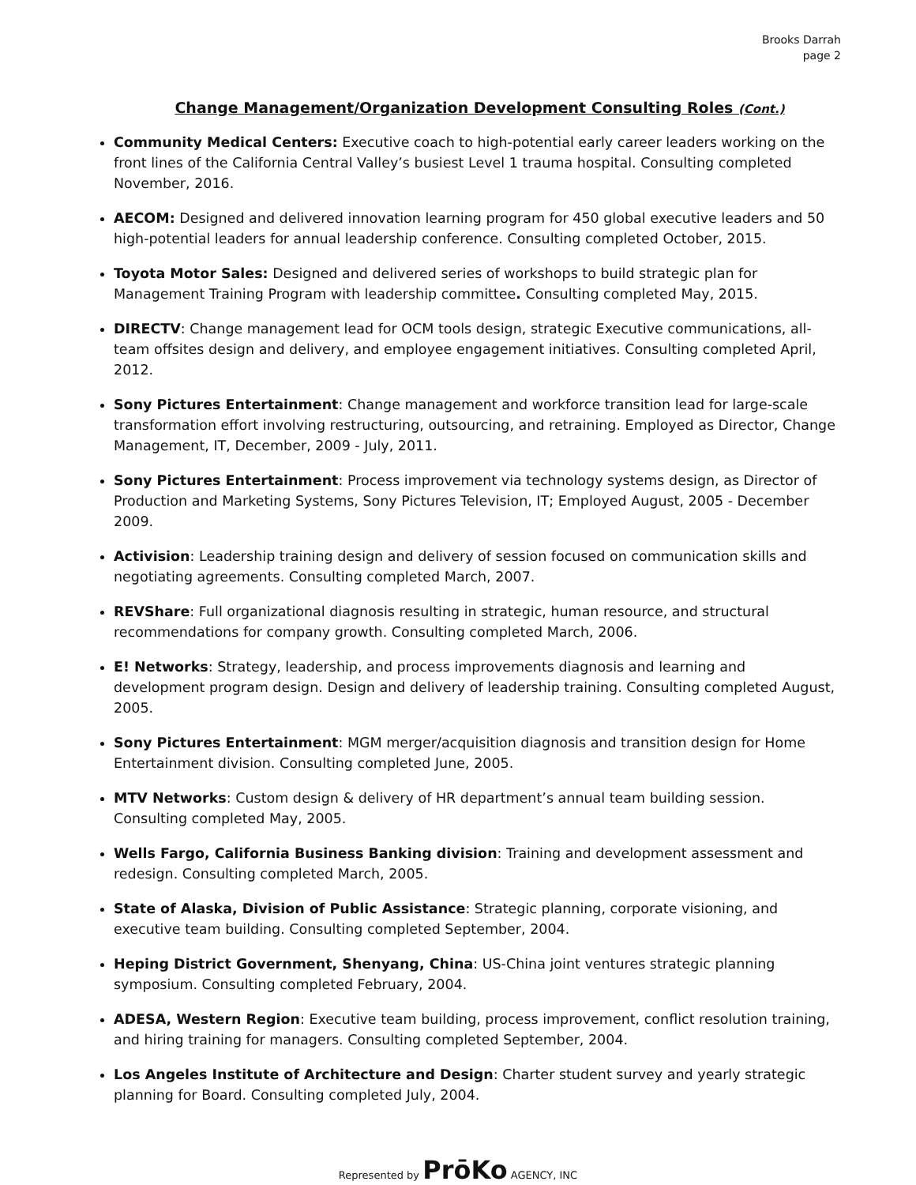Brooks Darrah
page 2
Change Management/Organization Development Consulting Roles (Cont.)
Community Medical Centers: Executive coach to high-potential early career leaders working on the front lines of the California Central Valley’s busiest Level 1 trauma hospital. Consulting completed November, 2016.
AECOM: Designed and delivered innovation learning program for 450 global executive leaders and 50 high-potential leaders for annual leadership conference. Consulting completed October, 2015.
Toyota Motor Sales: Designed and delivered series of workshops to build strategic plan for Management Training Program with leadership committee. Consulting completed May, 2015.
DIRECTV: Change management lead for OCM tools design, strategic Executive communications, all-team offsites design and delivery, and employee engagement initiatives. Consulting completed April, 2012.
Sony Pictures Entertainment: Change management and workforce transition lead for large-scale transformation effort involving restructuring, outsourcing, and retraining. Employed as Director, Change Management, IT, December, 2009 - July, 2011.
Sony Pictures Entertainment: Process improvement via technology systems design, as Director of Production and Marketing Systems, Sony Pictures Television, IT; Employed August, 2005 - December 2009.
Activision: Leadership training design and delivery of session focused on communication skills and negotiating agreements. Consulting completed March, 2007.
REVShare: Full organizational diagnosis resulting in strategic, human resource, and structural recommendations for company growth. Consulting completed March, 2006.
E! Networks: Strategy, leadership, and process improvements diagnosis and learning and development program design. Design and delivery of leadership training. Consulting completed August, 2005.
Sony Pictures Entertainment: MGM merger/acquisition diagnosis and transition design for Home Entertainment division. Consulting completed June, 2005.
MTV Networks: Custom design & delivery of HR department’s annual team building session. Consulting completed May, 2005.
Wells Fargo, California Business Banking division: Training and development assessment and redesign. Consulting completed March, 2005.
State of Alaska, Division of Public Assistance: Strategic planning, corporate visioning, and executive team building. Consulting completed September, 2004.
Heping District Government, Shenyang, China: US-China joint ventures strategic planning symposium. Consulting completed February, 2004.
ADESA, Western Region: Executive team building, process improvement, conflict resolution training, and hiring training for managers. Consulting completed September, 2004.
Los Angeles Institute of Architecture and Design: Charter student survey and yearly strategic planning for Board. Consulting completed July, 2004.
Represented by PrōKo AGENCY, INC